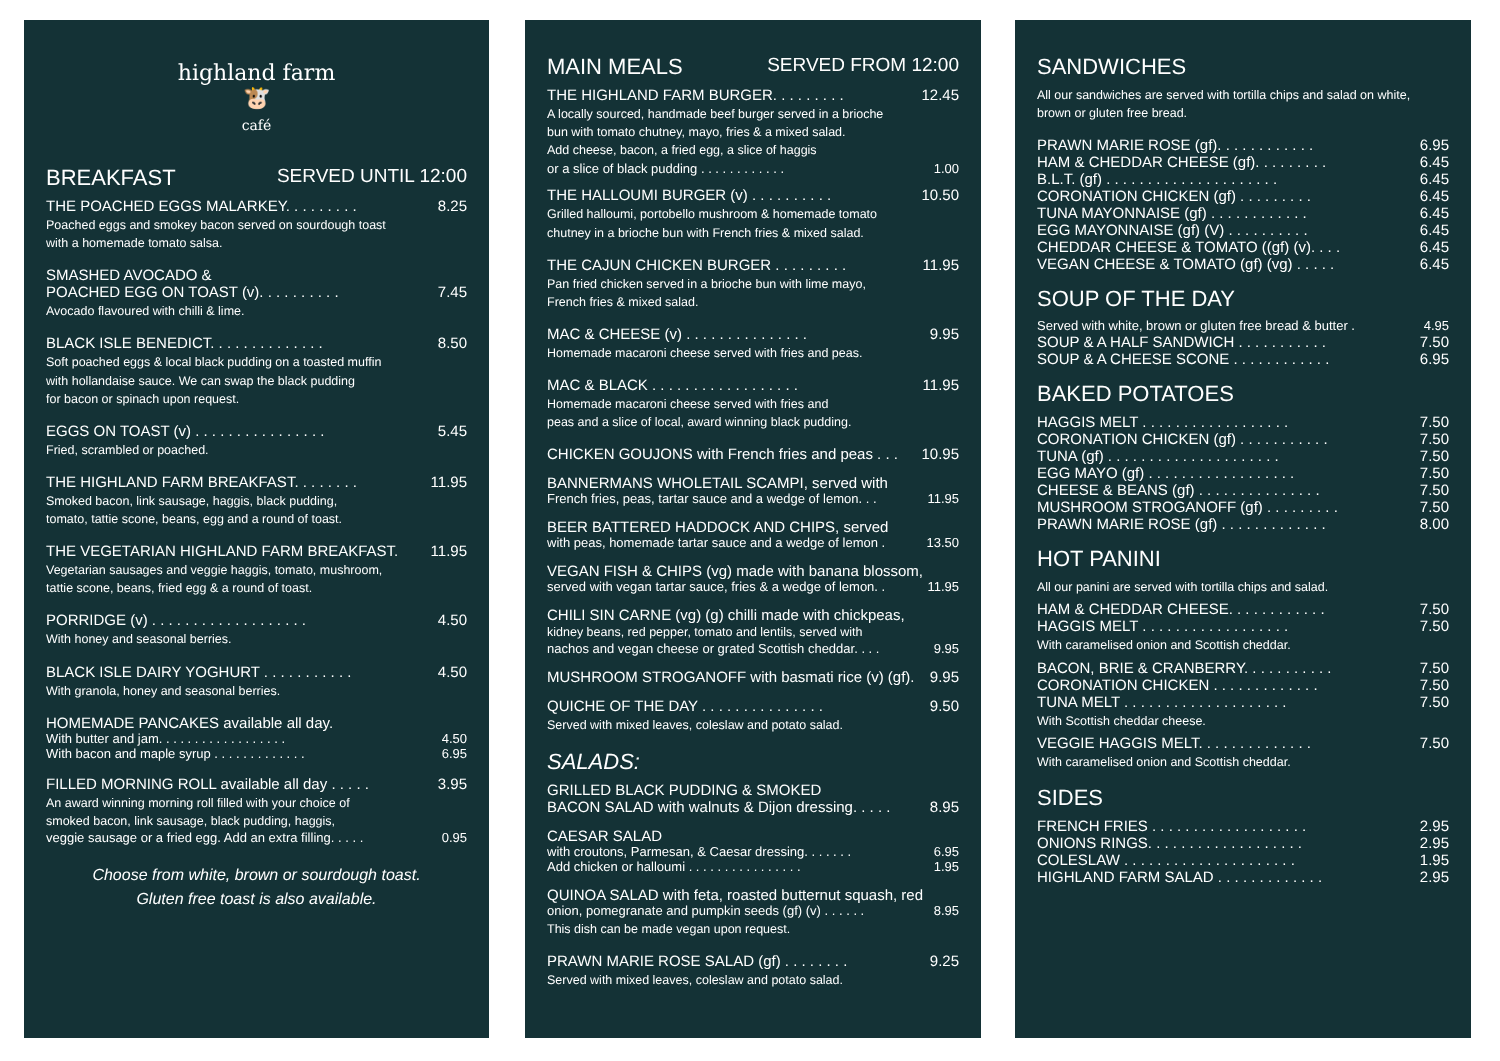highland farm
🐮
café
BREAKFAST SERVED UNTIL 12:00
THE POACHED EGGS MALARKEY. . . . . . . . . 8.25
Poached eggs and smokey bacon served on sourdough toast
with a homemade tomato salsa.
SMASHED AVOCADO &
POACHED EGG ON TOAST (v). . . . . . . . . . 7.45
Avocado flavoured with chilli & lime.
BLACK ISLE BENEDICT. . . . . . . . . . . . . . 8.50
Soft poached eggs & local black pudding on a toasted muffin
with hollandaise sauce. We can swap the black pudding
for bacon or spinach upon request.
EGGS ON TOAST (v) . . . . . . . . . . . . . . . . 5.45
Fried, scrambled or poached.
THE HIGHLAND FARM BREAKFAST. . . . . . . . 11.95
Smoked bacon, link sausage, haggis, black pudding,
tomato, tattie scone, beans, egg and a round of toast.
THE VEGETARIAN HIGHLAND FARM BREAKFAST. 11.95
Vegetarian sausages and veggie haggis, tomato, mushroom,
tattie scone, beans, fried egg & a round of toast.
PORRIDGE (v) . . . . . . . . . . . . . . . . . . . 4.50
With honey and seasonal berries.
BLACK ISLE DAIRY YOGHURT . . . . . . . . . . . 4.50
With granola, honey and seasonal berries.
HOMEMADE PANCAKES available all day.
With butter and jam. . . . . . . . . . . . . . . . . . 4.50
With bacon and maple syrup . . . . . . . . . . . . . 6.95
FILLED MORNING ROLL available all day . . . . . 3.95
An award winning morning roll filled with your choice of
smoked bacon, link sausage, black pudding, haggis,
veggie sausage or a fried egg. Add an extra filling. . . . . 0.95
Choose from white, brown or sourdough toast.
Gluten free toast is also available.
MAIN MEALS SERVED FROM 12:00
THE HIGHLAND FARM BURGER. . . . . . . . . 12.45
A locally sourced, handmade beef burger served in a brioche
bun with tomato chutney, mayo, fries & a mixed salad.
Add cheese, bacon, a fried egg, a slice of haggis
or a slice of black pudding . . . . . . . . . . . . 1.00
THE HALLOUMI BURGER (v) . . . . . . . . . . 10.50
Grilled halloumi, portobello mushroom & homemade tomato
chutney in a brioche bun with French fries & mixed salad.
THE CAJUN CHICKEN BURGER . . . . . . . . . 11.95
Pan fried chicken served in a brioche bun with lime mayo,
French fries & mixed salad.
MAC & CHEESE (v) . . . . . . . . . . . . . . . 9.95
Homemade macaroni cheese served with fries and peas.
MAC & BLACK . . . . . . . . . . . . . . . . . . 11.95
Homemade macaroni cheese served with fries and
peas and a slice of local, award winning black pudding.
CHICKEN GOUJONS with French fries and peas . . . 10.95
BANNERMANS WHOLETAIL SCAMPI, served with
French fries, peas, tartar sauce and a wedge of lemon. . . 11.95
BEER BATTERED HADDOCK AND CHIPS, served
with peas, homemade tartar sauce and a wedge of lemon . 13.50
VEGAN FISH & CHIPS (vg) made with banana blossom,
served with vegan tartar sauce, fries & a wedge of lemon. . 11.95
CHILI SIN CARNE (vg) (g) chilli made with chickpeas,
kidney beans, red pepper, tomato and lentils, served with
nachos and vegan cheese or grated Scottish cheddar. . . . 9.95
MUSHROOM STROGANOFF with basmati rice (v) (gf). 9.95
QUICHE OF THE DAY . . . . . . . . . . . . . . . 9.50
Served with mixed leaves, coleslaw and potato salad.
SALADS:
GRILLED BLACK PUDDING & SMOKED
BACON SALAD with walnuts & Dijon dressing. . . . . 8.95
CAESAR SALAD
with croutons, Parmesan, & Caesar dressing. . . . . . . 6.95
Add chicken or halloumi . . . . . . . . . . . . . . . . 1.95
QUINOA SALAD with feta, roasted butternut squash, red
onion, pomegranate and pumpkin seeds (gf) (v) . . . . . . 8.95
This dish can be made vegan upon request.
PRAWN MARIE ROSE SALAD (gf) . . . . . . . . 9.25
Served with mixed leaves, coleslaw and potato salad.
SANDWICHES
All our sandwiches are served with tortilla chips and salad on white,
brown or gluten free bread.
PRAWN MARIE ROSE (gf). . . . . . . . . . . . 6.95
HAM & CHEDDAR CHEESE (gf). . . . . . . . . 6.45
B.L.T. (gf) . . . . . . . . . . . . . . . . . . . . . 6.45
CORONATION CHICKEN (gf) . . . . . . . . . 6.45
TUNA MAYONNAISE (gf) . . . . . . . . . . . . 6.45
EGG MAYONNAISE (gf) (V) . . . . . . . . . . 6.45
CHEDDAR CHEESE & TOMATO ((gf) (v). . . . 6.45
VEGAN CHEESE & TOMATO (gf) (vg) . . . . . 6.45
SOUP OF THE DAY
Served with white, brown or gluten free bread & butter . 4.95
SOUP & A HALF SANDWICH . . . . . . . . . . . 7.50
SOUP & A CHEESE SCONE . . . . . . . . . . . . 6.95
BAKED POTATOES
HAGGIS MELT . . . . . . . . . . . . . . . . . . 7.50
CORONATION CHICKEN (gf) . . . . . . . . . . . 7.50
TUNA (gf) . . . . . . . . . . . . . . . . . . . . . 7.50
EGG MAYO (gf) . . . . . . . . . . . . . . . . . . 7.50
CHEESE & BEANS (gf) . . . . . . . . . . . . . . . 7.50
MUSHROOM STROGANOFF (gf) . . . . . . . . . 7.50
PRAWN MARIE ROSE (gf) . . . . . . . . . . . . . 8.00
HOT PANINI
All our panini are served with tortilla chips and salad.
HAM & CHEDDAR CHEESE. . . . . . . . . . . . 7.50
HAGGIS MELT . . . . . . . . . . . . . . . . . . 7.50
With caramelised onion and Scottish cheddar.
BACON, BRIE & CRANBERRY. . . . . . . . . . . 7.50
CORONATION CHICKEN . . . . . . . . . . . . . 7.50
TUNA MELT . . . . . . . . . . . . . . . . . . . . 7.50
With Scottish cheddar cheese.
VEGGIE HAGGIS MELT. . . . . . . . . . . . . . 7.50
With caramelised onion and Scottish cheddar.
SIDES
FRENCH FRIES . . . . . . . . . . . . . . . . . . . 2.95
ONIONS RINGS. . . . . . . . . . . . . . . . . . . 2.95
COLESLAW . . . . . . . . . . . . . . . . . . . . . 1.95
HIGHLAND FARM SALAD . . . . . . . . . . . . . 2.95